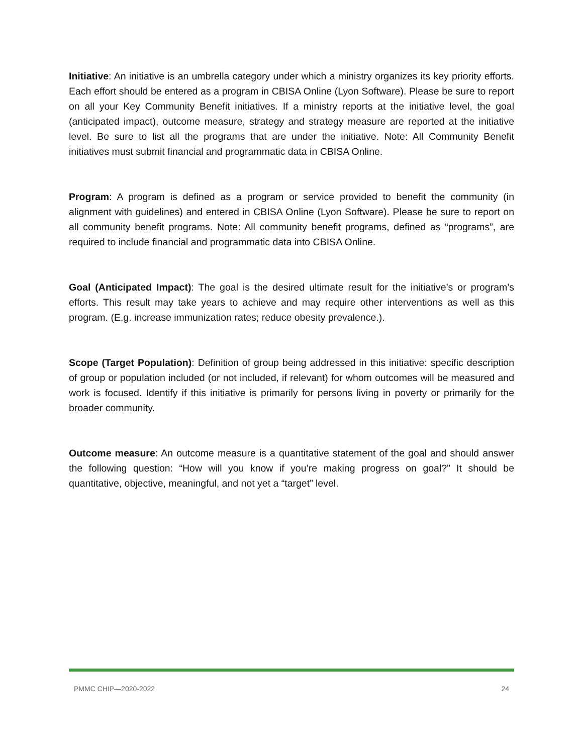Initiative: An initiative is an umbrella category under which a ministry organizes its key priority efforts. Each effort should be entered as a program in CBISA Online (Lyon Software). Please be sure to report on all your Key Community Benefit initiatives. If a ministry reports at the initiative level, the goal (anticipated impact), outcome measure, strategy and strategy measure are reported at the initiative level. Be sure to list all the programs that are under the initiative. Note: All Community Benefit initiatives must submit financial and programmatic data in CBISA Online.
Program: A program is defined as a program or service provided to benefit the community (in alignment with guidelines) and entered in CBISA Online (Lyon Software). Please be sure to report on all community benefit programs. Note: All community benefit programs, defined as “programs”, are required to include financial and programmatic data into CBISA Online.
Goal (Anticipated Impact): The goal is the desired ultimate result for the initiative’s or program’s efforts. This result may take years to achieve and may require other interventions as well as this program. (E.g. increase immunization rates; reduce obesity prevalence.).
Scope (Target Population): Definition of group being addressed in this initiative: specific description of group or population included (or not included, if relevant) for whom outcomes will be measured and work is focused. Identify if this initiative is primarily for persons living in poverty or primarily for the broader community.
Outcome measure: An outcome measure is a quantitative statement of the goal and should answer the following question: “How will you know if you’re making progress on goal?” It should be quantitative, objective, meaningful, and not yet a “target” level.
PMMC CHIP—2020-2022 24